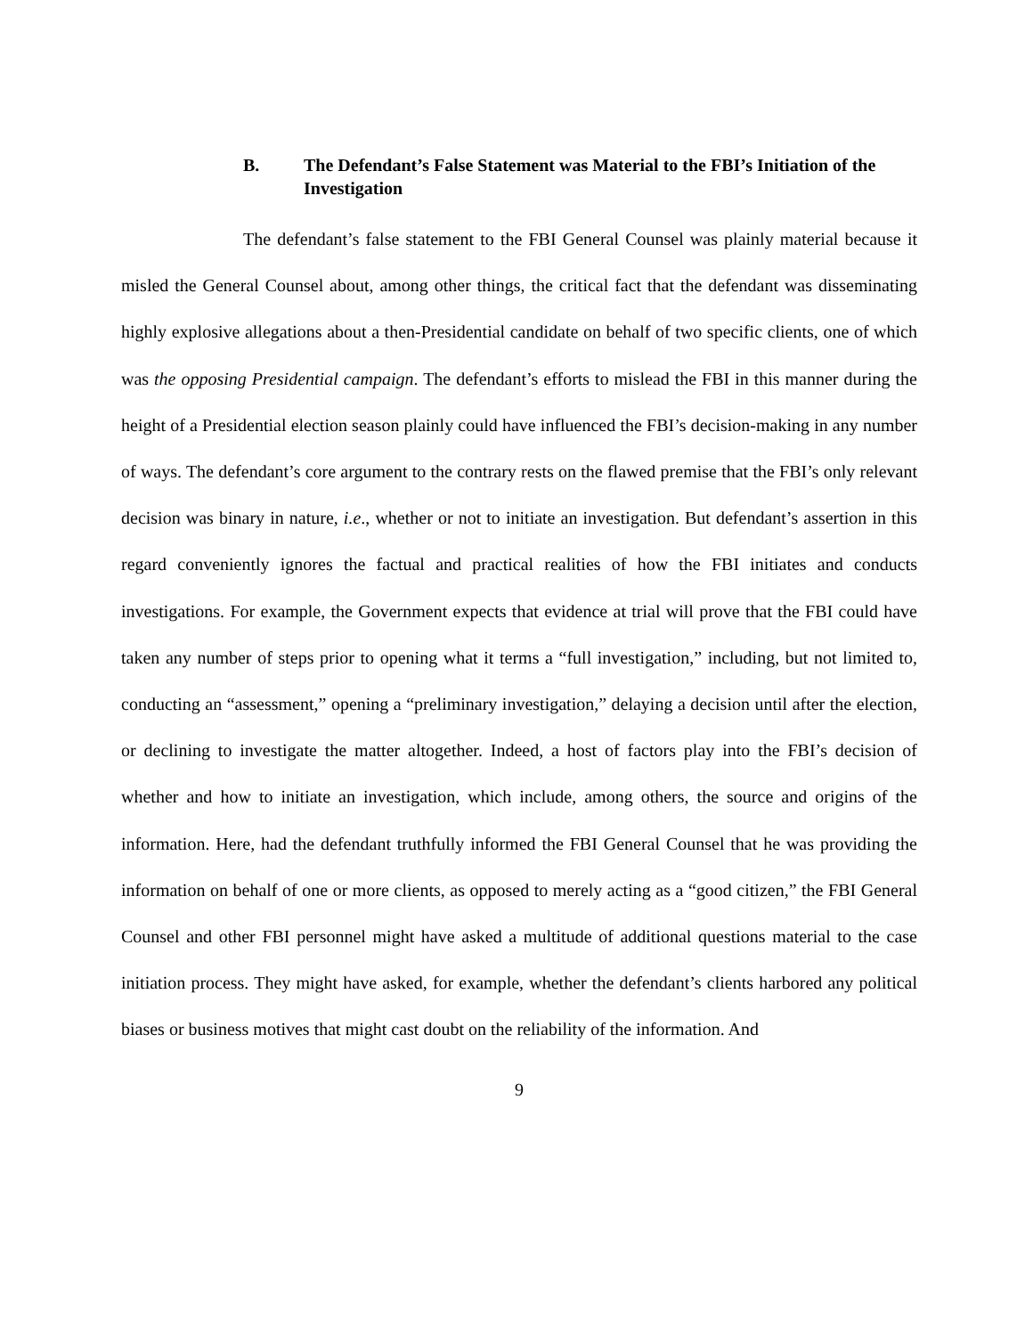B. The Defendant’s False Statement was Material to the FBI’s Initiation of the Investigation
The defendant’s false statement to the FBI General Counsel was plainly material because it misled the General Counsel about, among other things, the critical fact that the defendant was disseminating highly explosive allegations about a then-Presidential candidate on behalf of two specific clients, one of which was the opposing Presidential campaign. The defendant’s efforts to mislead the FBI in this manner during the height of a Presidential election season plainly could have influenced the FBI’s decision-making in any number of ways. The defendant’s core argument to the contrary rests on the flawed premise that the FBI’s only relevant decision was binary in nature, i.e., whether or not to initiate an investigation. But defendant’s assertion in this regard conveniently ignores the factual and practical realities of how the FBI initiates and conducts investigations. For example, the Government expects that evidence at trial will prove that the FBI could have taken any number of steps prior to opening what it terms a “full investigation,” including, but not limited to, conducting an “assessment,” opening a “preliminary investigation,” delaying a decision until after the election, or declining to investigate the matter altogether. Indeed, a host of factors play into the FBI’s decision of whether and how to initiate an investigation, which include, among others, the source and origins of the information. Here, had the defendant truthfully informed the FBI General Counsel that he was providing the information on behalf of one or more clients, as opposed to merely acting as a “good citizen,” the FBI General Counsel and other FBI personnel might have asked a multitude of additional questions material to the case initiation process. They might have asked, for example, whether the defendant’s clients harbored any political biases or business motives that might cast doubt on the reliability of the information. And
9